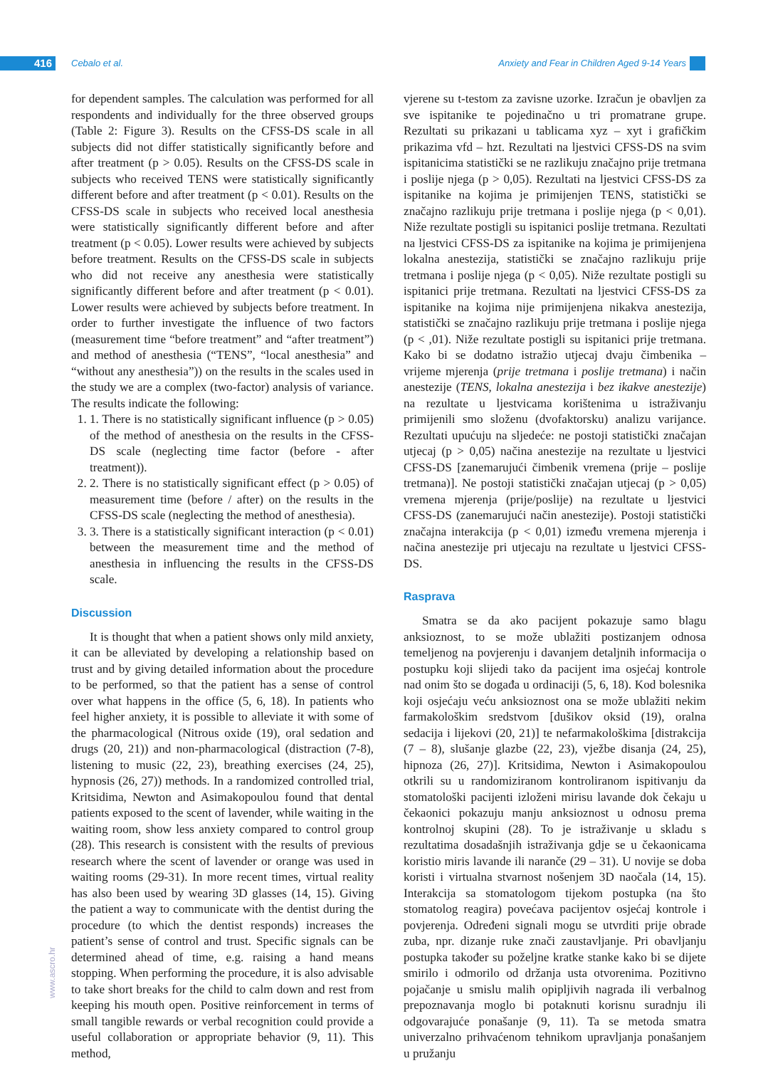416 Cebalo et al.
Anxiety and Fear in Children Aged 9-14 Years
for dependent samples. The calculation was performed for all respondents and individually for the three observed groups (Table 2: Figure 3). Results on the CFSS-DS scale in all subjects did not differ statistically significantly before and after treatment (p > 0.05). Results on the CFSS-DS scale in subjects who received TENS were statistically significantly different before and after treatment (p < 0.01). Results on the CFSS-DS scale in subjects who received local anesthesia were statistically significantly different before and after treatment (p < 0.05). Lower results were achieved by subjects before treatment. Results on the CFSS-DS scale in subjects who did not receive any anesthesia were statistically significantly different before and after treatment (p < 0.01). Lower results were achieved by subjects before treatment. In order to further investigate the influence of two factors (measurement time “before treatment” and “after treatment”) and method of anesthesia (“TENS”, “local anesthesia” and “without any anesthesia”)) on the results in the scales used in the study we are a complex (two-factor) analysis of variance. The results indicate the following:
1. 1. There is no statistically significant influence (p > 0.05) of the method of anesthesia on the results in the CFSS-DS scale (neglecting time factor (before - after treatment)).
2. 2. There is no statistically significant effect (p > 0.05) of measurement time (before / after) on the results in the CFSS-DS scale (neglecting the method of anesthesia).
3. 3. There is a statistically significant interaction (p < 0.01) between the measurement time and the method of anesthesia in influencing the results in the CFSS-DS scale.
Discussion
It is thought that when a patient shows only mild anxiety, it can be alleviated by developing a relationship based on trust and by giving detailed information about the procedure to be performed, so that the patient has a sense of control over what happens in the office (5, 6, 18). In patients who feel higher anxiety, it is possible to alleviate it with some of the pharmacological (Nitrous oxide (19), oral sedation and drugs (20, 21)) and non-pharmacological (distraction (7-8), listening to music (22, 23), breathing exercises (24, 25), hypnosis (26, 27)) methods. In a randomized controlled trial, Kritsidima, Newton and Asimakopoulou found that dental patients exposed to the scent of lavender, while waiting in the waiting room, show less anxiety compared to control group (28). This research is consistent with the results of previous research where the scent of lavender or orange was used in waiting rooms (29-31). In more recent times, virtual reality has also been used by wearing 3D glasses (14, 15). Giving the patient a way to communicate with the dentist during the procedure (to which the dentist responds) increases the patient’s sense of control and trust. Specific signals can be determined ahead of time, e.g. raising a hand means stopping. When performing the procedure, it is also advisable to take short breaks for the child to calm down and rest from keeping his mouth open. Positive reinforcement in terms of small tangible rewards or verbal recognition could provide a useful collaboration or appropriate behavior (9, 11). This method,
vjerene su t-testom za zavisne uzorke. Izračun je obavljen za sve ispitanike te pojedinačno u tri promatrane grupe. Rezultati su prikazani u tablicama xyz – xyt i grafičkim prikazima vfd – hzt. Rezultati na ljestvici CFSS-DS na svim ispitanicima statistički se ne razlikuju značajno prije tretmana i poslije njega (p > 0,05). Rezultati na ljestvici CFSS-DS za ispitanike na kojima je primijenjen TENS, statistički se značajno razlikuju prije tretmana i poslije njega (p < 0,01). Niže rezultate postigli su ispitanici poslije tretmana. Rezultati na ljestvici CFSS-DS za ispitanike na kojima je primijenjena lokalna anestezija, statistički se značajno razlikuju prije tretmana i poslije njega (p < 0,05). Niže rezultate postigli su ispitanici prije tretmana. Rezultati na ljestvici CFSS-DS za ispitanike na kojima nije primijenjena nikakva anestezija, statistički se značajno razlikuju prije tretmana i poslije njega (p < ,01). Niže rezultate postigli su ispitanici prije tretmana. Kako bi se dodatno istražio utjecaj dvaju čimbenika – vrijeme mjerenja (prije tretmana i poslije tretmana) i način anestezije (TENS, lokalna anestezija i bez ikakve anestezije) na rezultate u ljestvicama korištenima u istraživanju primijenili smo složenu (dvofaktorsku) analizu varijance. Rezultati upućuju na sljedeće: ne postoji statistički značajan utjecaj (p > 0,05) načina anestezije na rezultate u ljestvici CFSS-DS [zanemarujući čimbenik vremena (prije – poslije tretmana)]. Ne postoji statistički značajan utjecaj (p > 0,05) vremena mjerenja (prije/poslije) na rezultate u ljestvici CFSS-DS (zanemarujući način anestezije). Postoji statistički značajna interakcija (p < 0,01) između vremena mjerenja i načina anestezije pri utjecaju na rezultate u ljestvici CFSS-DS.
Rasprava
Smatra se da ako pacijent pokazuje samo blagu anksioznost, to se može ublažiti postizanjem odnosa temeljenog na povjerenju i davanjem detaljnih informacija o postupku koji slijedi tako da pacijent ima osjećaj kontrole nad onim što se događa u ordinaciji (5, 6, 18). Kod bolesnika koji osjećaju veću anksioznost ona se može ublažiti nekim farmakološkim sredstvom [dušikov oksid (19), oralna sedacija i lijekovi (20, 21)] te nefarmakološkima [distrakcija (7 – 8), slušanje glazbe (22, 23), vježbe disanja (24, 25), hipnoza (26, 27)]. Kritsidima, Newton i Asimakopoulou otkrili su u randomiziranom kontroliranom ispitivanju da stomatološki pacijenti izloženi mirisu lavande dok čekaju u čekaonici pokazuju manju anksioznost u odnosu prema kontrolnoj skupini (28). To je istraživanje u skladu s rezultatima dosadašnjih istraživanja gdje se u čekaonicama koristio miris lavande ili naranče (29 – 31). U novije se doba koristi i virtualna stvarnost nošenjem 3D naočala (14, 15). Interakcija sa stomatologom tijekom postupka (na što stomatolog reagira) povećava pacijentov osjećaj kontrole i povjerenja. Određeni signali mogu se utvrditi prije obrade zuba, npr. dizanje ruke znači zaustavljanje. Pri obavljanju postupka također su poželjne kratke stanke kako bi se dijete smirilo i odmorilo od držanja usta otvorenima. Pozitivno pojačanje u smislu malih opipljivih nagrada ili verbalnog prepoznavanja moglo bi potaknuti korisnu suradnju ili odgovarajuće ponašanje (9, 11). Ta se metoda smatra univerzalno prihvaćenom tehnikom upravljanja ponašanjem u pružanju
www.ascro.hr